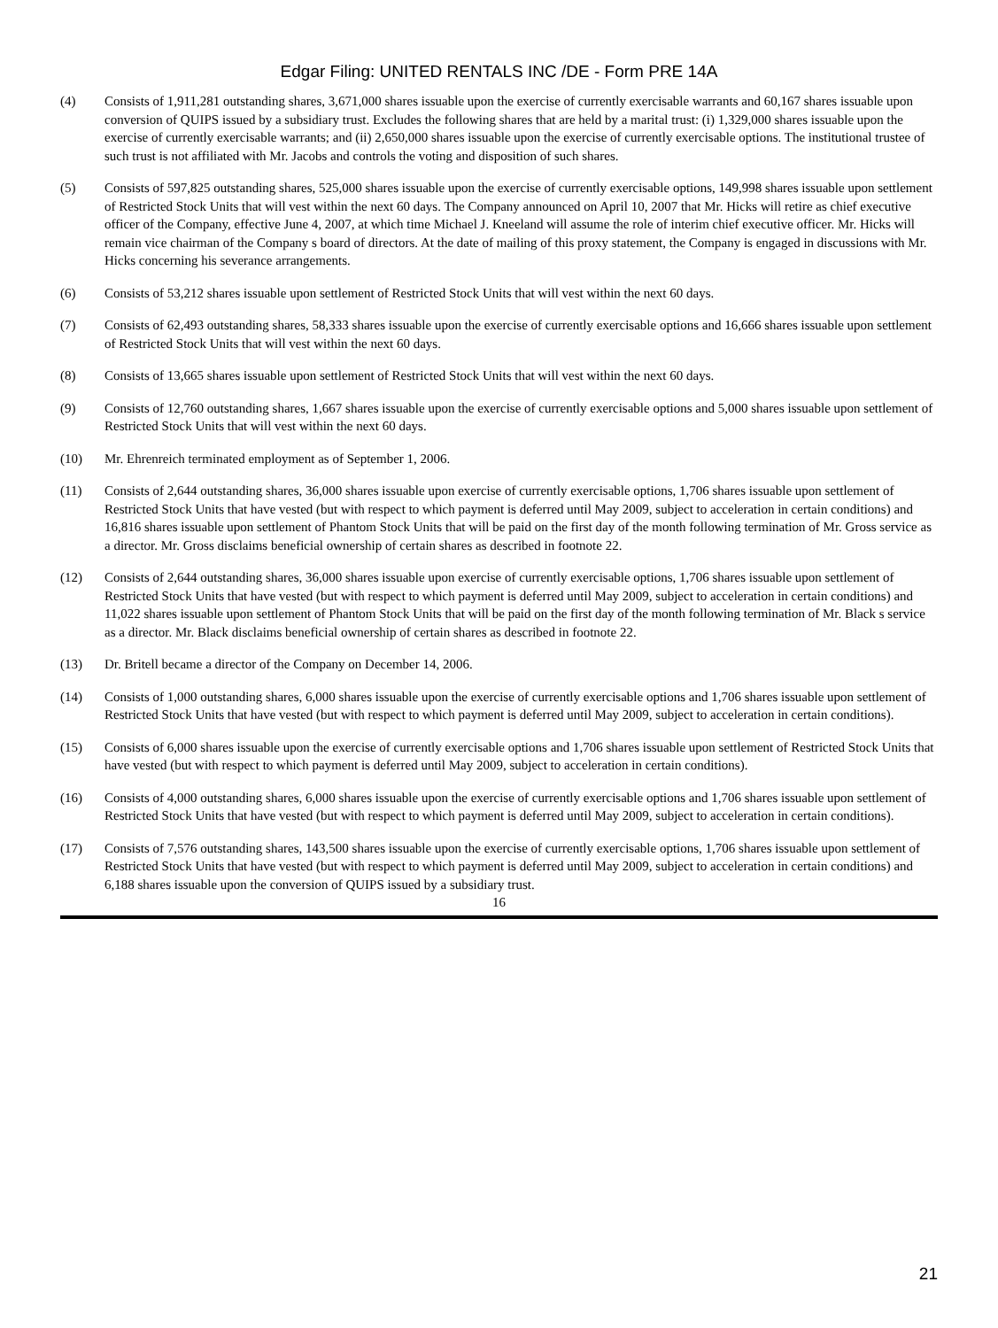Edgar Filing: UNITED RENTALS INC /DE - Form PRE 14A
(4) Consists of 1,911,281 outstanding shares, 3,671,000 shares issuable upon the exercise of currently exercisable warrants and 60,167 shares issuable upon conversion of QUIPS issued by a subsidiary trust. Excludes the following shares that are held by a marital trust: (i) 1,329,000 shares issuable upon the exercise of currently exercisable warrants; and (ii) 2,650,000 shares issuable upon the exercise of currently exercisable options. The institutional trustee of such trust is not affiliated with Mr. Jacobs and controls the voting and disposition of such shares.
(5) Consists of 597,825 outstanding shares, 525,000 shares issuable upon the exercise of currently exercisable options, 149,998 shares issuable upon settlement of Restricted Stock Units that will vest within the next 60 days. The Company announced on April 10, 2007 that Mr. Hicks will retire as chief executive officer of the Company, effective June 4, 2007, at which time Michael J. Kneeland will assume the role of interim chief executive officer. Mr. Hicks will remain vice chairman of the Company s board of directors. At the date of mailing of this proxy statement, the Company is engaged in discussions with Mr. Hicks concerning his severance arrangements.
(6) Consists of 53,212 shares issuable upon settlement of Restricted Stock Units that will vest within the next 60 days.
(7) Consists of 62,493 outstanding shares, 58,333 shares issuable upon the exercise of currently exercisable options and 16,666 shares issuable upon settlement of Restricted Stock Units that will vest within the next 60 days.
(8) Consists of 13,665 shares issuable upon settlement of Restricted Stock Units that will vest within the next 60 days.
(9) Consists of 12,760 outstanding shares, 1,667 shares issuable upon the exercise of currently exercisable options and 5,000 shares issuable upon settlement of Restricted Stock Units that will vest within the next 60 days.
(10) Mr. Ehrenreich terminated employment as of September 1, 2006.
(11) Consists of 2,644 outstanding shares, 36,000 shares issuable upon exercise of currently exercisable options, 1,706 shares issuable upon settlement of Restricted Stock Units that have vested (but with respect to which payment is deferred until May 2009, subject to acceleration in certain conditions) and 16,816 shares issuable upon settlement of Phantom Stock Units that will be paid on the first day of the month following termination of Mr. Gross service as a director. Mr. Gross disclaims beneficial ownership of certain shares as described in footnote 22.
(12) Consists of 2,644 outstanding shares, 36,000 shares issuable upon exercise of currently exercisable options, 1,706 shares issuable upon settlement of Restricted Stock Units that have vested (but with respect to which payment is deferred until May 2009, subject to acceleration in certain conditions) and 11,022 shares issuable upon settlement of Phantom Stock Units that will be paid on the first day of the month following termination of Mr. Black s service as a director. Mr. Black disclaims beneficial ownership of certain shares as described in footnote 22.
(13) Dr. Britell became a director of the Company on December 14, 2006.
(14) Consists of 1,000 outstanding shares, 6,000 shares issuable upon the exercise of currently exercisable options and 1,706 shares issuable upon settlement of Restricted Stock Units that have vested (but with respect to which payment is deferred until May 2009, subject to acceleration in certain conditions).
(15) Consists of 6,000 shares issuable upon the exercise of currently exercisable options and 1,706 shares issuable upon settlement of Restricted Stock Units that have vested (but with respect to which payment is deferred until May 2009, subject to acceleration in certain conditions).
(16) Consists of 4,000 outstanding shares, 6,000 shares issuable upon the exercise of currently exercisable options and 1,706 shares issuable upon settlement of Restricted Stock Units that have vested (but with respect to which payment is deferred until May 2009, subject to acceleration in certain conditions).
(17) Consists of 7,576 outstanding shares, 143,500 shares issuable upon the exercise of currently exercisable options, 1,706 shares issuable upon settlement of Restricted Stock Units that have vested (but with respect to which payment is deferred until May 2009, subject to acceleration in certain conditions) and 6,188 shares issuable upon the conversion of QUIPS issued by a subsidiary trust.
16
21